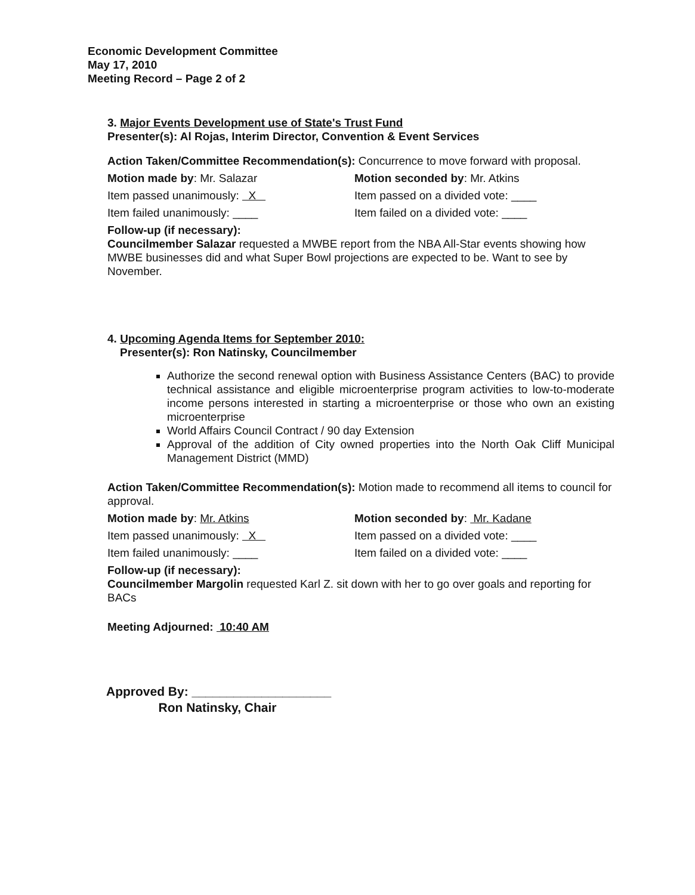Economic Development Committee
May 17, 2010
Meeting Record – Page 2 of 2
3. Major Events Development use of State's Trust Fund
Presenter(s): Al Rojas, Interim Director, Convention & Event Services
Action Taken/Committee Recommendation(s): Concurrence to move forward with proposal.
Motion made by: Mr. Salazar Motion seconded by: Mr. Atkins
Item passed unanimously: X Item passed on a divided vote: ____
Item failed unanimously: ____ Item failed on a divided vote: ____
Follow-up (if necessary):
Councilmember Salazar requested a MWBE report from the NBA All-Star events showing how MWBE businesses did and what Super Bowl projections are expected to be. Want to see by November.
4. Upcoming Agenda Items for September 2010:
Presenter(s): Ron Natinsky, Councilmember
Authorize the second renewal option with Business Assistance Centers (BAC) to provide technical assistance and eligible microenterprise program activities to low-to-moderate income persons interested in starting a microenterprise or those who own an existing microenterprise
World Affairs Council Contract / 90 day Extension
Approval of the addition of City owned properties into the North Oak Cliff Municipal Management District (MMD)
Action Taken/Committee Recommendation(s): Motion made to recommend all items to council for approval.
Motion made by: Mr. Atkins Motion seconded by: Mr. Kadane
Item passed unanimously: X Item passed on a divided vote: ____
Item failed unanimously: ____ Item failed on a divided vote: ____
Follow-up (if necessary):
Councilmember Margolin requested Karl Z. sit down with her to go over goals and reporting for BACs
Meeting Adjourned: 10:40 AM
Approved By: ____________________
Ron Natinsky, Chair